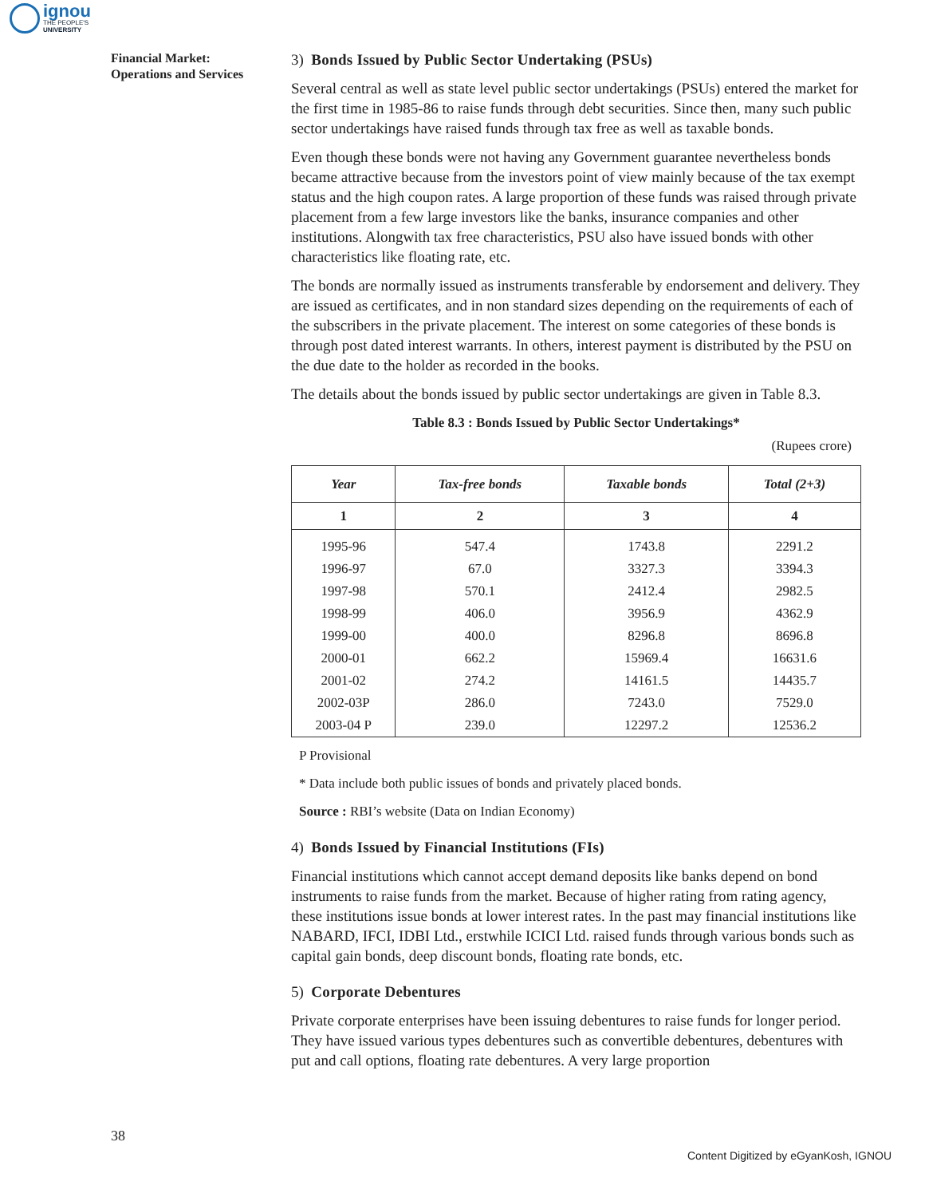ignou
THE PEOPLE'S
UNIVERSITY
Financial Market:
Operations and Services
3) Bonds Issued by Public Sector Undertaking (PSUs)
Several central as well as state level public sector undertakings (PSUs) entered the market for the first time in 1985-86 to raise funds through debt securities. Since then, many such public sector undertakings have raised funds through tax free as well as taxable bonds.
Even though these bonds were not having any Government guarantee nevertheless bonds became attractive because from the investors point of view mainly because of the tax exempt status and the high coupon rates. A large proportion of these funds was raised through private placement from a few large investors like the banks, insurance companies and other institutions. Alongwith tax free characteristics, PSU also have issued bonds with other characteristics like floating rate, etc.
The bonds are normally issued as instruments transferable by endorsement and delivery. They are issued as certificates, and in non standard sizes depending on the requirements of each of the subscribers in the private placement. The interest on some categories of these bonds is through post dated interest warrants. In others, interest payment is distributed by the PSU on the due date to the holder as recorded in the books.
The details about the bonds issued by public sector undertakings are given in Table 8.3.
Table 8.3 : Bonds Issued by Public Sector Undertakings*
(Rupees crore)
| Year | Tax-free bonds | Taxable bonds | Total (2+3) |
| --- | --- | --- | --- |
| 1 | 2 | 3 | 4 |
| 1995-96 | 547.4 | 1743.8 | 2291.2 |
| 1996-97 | 67.0 | 3327.3 | 3394.3 |
| 1997-98 | 570.1 | 2412.4 | 2982.5 |
| 1998-99 | 406.0 | 3956.9 | 4362.9 |
| 1999-00 | 400.0 | 8296.8 | 8696.8 |
| 2000-01 | 662.2 | 15969.4 | 16631.6 |
| 2001-02 | 274.2 | 14161.5 | 14435.7 |
| 2002-03P | 286.0 | 7243.0 | 7529.0 |
| 2003-04 P | 239.0 | 12297.2 | 12536.2 |
P Provisional
* Data include both public issues of bonds and privately placed bonds.
Source : RBI’s website (Data on Indian Economy)
4) Bonds Issued by Financial Institutions (FIs)
Financial institutions which cannot accept demand deposits like banks depend on bond instruments to raise funds from the market. Because of higher rating from rating agency, these institutions issue bonds at lower interest rates. In the past may financial institutions like NABARD, IFCI, IDBI Ltd., erstwhile ICICI Ltd. raised funds through various bonds such as capital gain bonds, deep discount bonds, floating rate bonds, etc.
5) Corporate Debentures
Private corporate enterprises have been issuing debentures to raise funds for longer period. They have issued various types debentures such as convertible debentures, debentures with put and call options, floating rate debentures. A very large proportion
38
Content Digitized by eGyanKosh, IGNOU